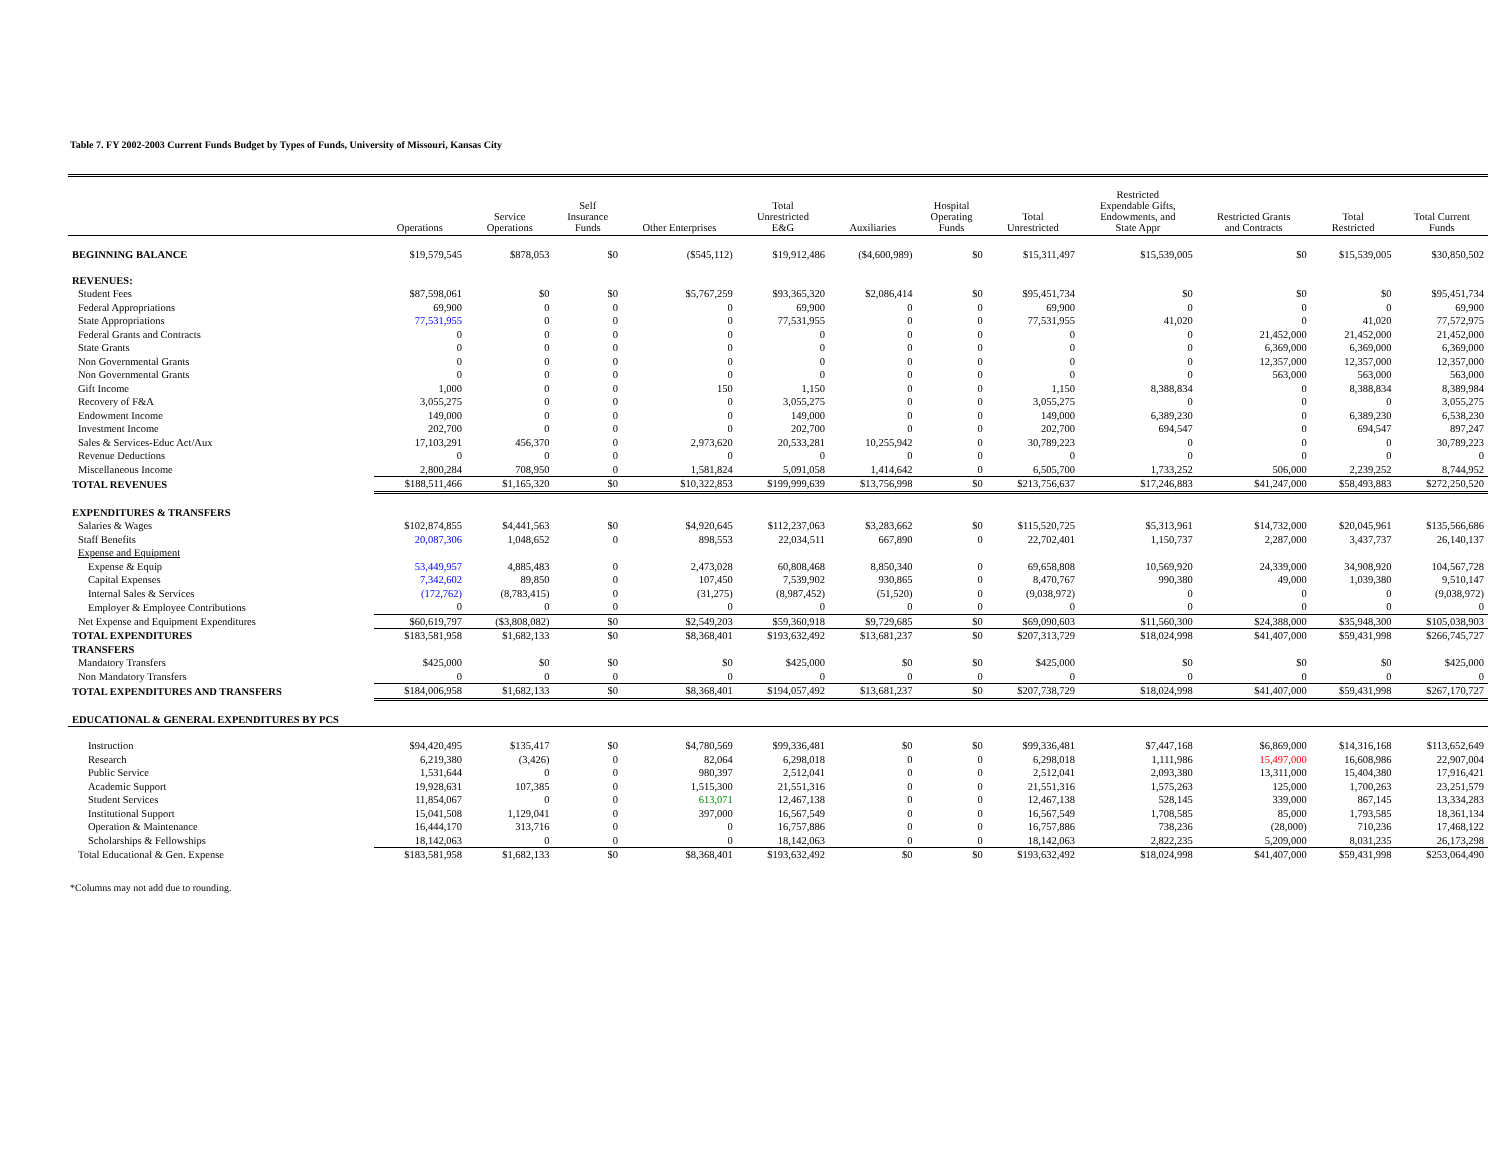Table 7. FY 2002-2003 Current Funds Budget by Types of Funds, University of Missouri, Kansas City
| | Operations | Service Operations | Self Insurance Funds | Other Enterprises | Total Unrestricted E&G | Auxiliaries | Hospital Operating Funds | Total Unrestricted | Restricted Expendable Gifts, Endowments, and State Appr | Restricted Grants and Contracts | Total Restricted | Total Current Funds |
| --- | --- | --- | --- | --- | --- | --- | --- | --- | --- | --- | --- | --- |
| BEGINNING BALANCE | $19,579,545 | $878,053 | $0 | ($545,112) | $19,912,486 | ($4,600,989) | $0 | $15,311,497 | $15,539,005 | $0 | $15,539,005 | $30,850,502 |
| REVENUES: | | | | | | | | | | | | |
| Student Fees | $87,598,061 | $0 | $0 | $5,767,259 | $93,365,320 | $2,086,414 | $0 | $95,451,734 | $0 | $0 | $0 | $95,451,734 |
| Federal Appropriations | 69,900 | 0 | 0 | 0 | 69,900 | 0 | 0 | 69,900 | 0 | 0 | 0 | 69,900 |
| State Appropriations | 77,531,955 | 0 | 0 | 0 | 77,531,955 | 0 | 0 | 77,531,955 | 41,020 | 0 | 41,020 | 77,572,975 |
| Federal Grants and Contracts | 0 | 0 | 0 | 0 | 0 | 0 | 0 | 0 | 0 | 21,452,000 | 21,452,000 | 21,452,000 |
| State Grants | 0 | 0 | 0 | 0 | 0 | 0 | 0 | 0 | 0 | 6,369,000 | 6,369,000 | 6,369,000 |
| Non Governmental Grants | 0 | 0 | 0 | 0 | 0 | 0 | 0 | 0 | 0 | 12,357,000 | 12,357,000 | 12,357,000 |
| Non Governmental Grants | 0 | 0 | 0 | 0 | 0 | 0 | 0 | 0 | 0 | 563,000 | 563,000 | 563,000 |
| Gift Income | 1,000 | 0 | 0 | 150 | 1,150 | 0 | 0 | 1,150 | 8,388,834 | 0 | 8,388,834 | 8,389,984 |
| Recovery of F&A | 3,055,275 | 0 | 0 | 0 | 3,055,275 | 0 | 0 | 3,055,275 | 0 | 0 | 0 | 3,055,275 |
| Endowment Income | 149,000 | 0 | 0 | 0 | 149,000 | 0 | 0 | 149,000 | 6,389,230 | 0 | 6,389,230 | 6,538,230 |
| Investment Income | 202,700 | 0 | 0 | 0 | 202,700 | 0 | 0 | 202,700 | 694,547 | 0 | 694,547 | 897,247 |
| Sales & Services-Educ Act/Aux | 17,103,291 | 456,370 | 0 | 2,973,620 | 20,533,281 | 10,255,942 | 0 | 30,789,223 | 0 | 0 | 0 | 30,789,223 |
| Revenue Deductions | 0 | 0 | 0 | 0 | 0 | 0 | 0 | 0 | 0 | 0 | 0 | 0 |
| Miscellaneous Income | 2,800,284 | 708,950 | 0 | 1,581,824 | 5,091,058 | 1,414,642 | 0 | 6,505,700 | 1,733,252 | 506,000 | 2,239,252 | 8,744,952 |
| TOTAL REVENUES | $188,511,466 | $1,165,320 | $0 | $10,322,853 | $199,999,639 | $13,756,998 | $0 | $213,756,637 | $17,246,883 | $41,247,000 | $58,493,883 | $272,250,520 |
| EXPENDITURES & TRANSFERS | | | | | | | | | | | | |
| Salaries & Wages | $102,874,855 | $4,441,563 | $0 | $4,920,645 | $112,237,063 | $3,283,662 | $0 | $115,520,725 | $5,313,961 | $14,732,000 | $20,045,961 | $135,566,686 |
| Staff Benefits | 20,087,306 | 1,048,652 | 0 | 898,553 | 22,034,511 | 667,890 | 0 | 22,702,401 | 1,150,737 | 2,287,000 | 3,437,737 | 26,140,137 |
| Expense and Equipment | | | | | | | | | | | | |
| Expense & Equip | 53,449,957 | 4,885,483 | 0 | 2,473,028 | 60,808,468 | 8,850,340 | 0 | 69,658,808 | 10,569,920 | 24,339,000 | 34,908,920 | 104,567,728 |
| Capital Expenses | 7,342,602 | 89,850 | 0 | 107,450 | 7,539,902 | 930,865 | 0 | 8,470,767 | 990,380 | 49,000 | 1,039,380 | 9,510,147 |
| Internal Sales & Services | (172,762) | (8,783,415) | 0 | (31,275) | (8,987,452) | (51,520) | 0 | (9,038,972) | 0 | 0 | 0 | (9,038,972) |
| Employer & Employee Contributions | 0 | 0 | 0 | 0 | 0 | 0 | 0 | 0 | 0 | 0 | 0 | 0 |
| Net Expense and Equipment Expenditures | $60,619,797 | ($3,808,082) | $0 | $2,549,203 | $59,360,918 | $9,729,685 | $0 | $69,090,603 | $11,560,300 | $24,388,000 | $35,948,300 | $105,038,903 |
| TOTAL EXPENDITURES | $183,581,958 | $1,682,133 | $0 | $8,368,401 | $193,632,492 | $13,681,237 | $0 | $207,313,729 | $18,024,998 | $41,407,000 | $59,431,998 | $266,745,727 |
| TRANSFERS | | | | | | | | | | | | |
| Mandatory Transfers | $425,000 | $0 | $0 | $0 | $425,000 | $0 | $0 | $425,000 | $0 | $0 | $0 | $425,000 |
| Non Mandatory Transfers | 0 | 0 | 0 | 0 | 0 | 0 | 0 | 0 | 0 | 0 | 0 | 0 |
| TOTAL EXPENDITURES AND TRANSFERS | $184,006,958 | $1,682,133 | $0 | $8,368,401 | $194,057,492 | $13,681,237 | $0 | $207,738,729 | $18,024,998 | $41,407,000 | $59,431,998 | $267,170,727 |
| EDUCATIONAL & GENERAL EXPENDITURES BY PCS | | | | | | | | | | | | |
| Instruction | $94,420,495 | $135,417 | $0 | $4,780,569 | $99,336,481 | $0 | $0 | $99,336,481 | $7,447,168 | $6,869,000 | $14,316,168 | $113,652,649 |
| Research | 6,219,380 | (3,426) | 0 | 82,064 | 6,298,018 | 0 | 0 | 6,298,018 | 1,111,986 | 15,497,000 | 16,608,986 | 22,907,004 |
| Public Service | 1,531,644 | 0 | 0 | 980,397 | 2,512,041 | 0 | 0 | 2,512,041 | 2,093,380 | 13,311,000 | 15,404,380 | 17,916,421 |
| Academic Support | 19,928,631 | 107,385 | 0 | 1,515,300 | 21,551,316 | 0 | 0 | 21,551,316 | 1,575,263 | 125,000 | 1,700,263 | 23,251,579 |
| Student Services | 11,854,067 | 0 | 0 | 613,071 | 12,467,138 | 0 | 0 | 12,467,138 | 528,145 | 339,000 | 867,145 | 13,334,283 |
| Institutional Support | 15,041,508 | 1,129,041 | 0 | 397,000 | 16,567,549 | 0 | 0 | 16,567,549 | 1,708,585 | 85,000 | 1,793,585 | 18,361,134 |
| Operation & Maintenance | 16,444,170 | 313,716 | 0 | 0 | 16,757,886 | 0 | 0 | 16,757,886 | 738,236 | (28,000) | 710,236 | 17,468,122 |
| Scholarships & Fellowships | 18,142,063 | 0 | 0 | 0 | 18,142,063 | 0 | 0 | 18,142,063 | 2,822,235 | 5,209,000 | 8,031,235 | 26,173,298 |
| Total Educational & Gen. Expense | $183,581,958 | $1,682,133 | $0 | $8,368,401 | $193,632,492 | $0 | $0 | $193,632,492 | $18,024,998 | $41,407,000 | $59,431,998 | $253,064,490 |
*Columns may not add due to rounding.